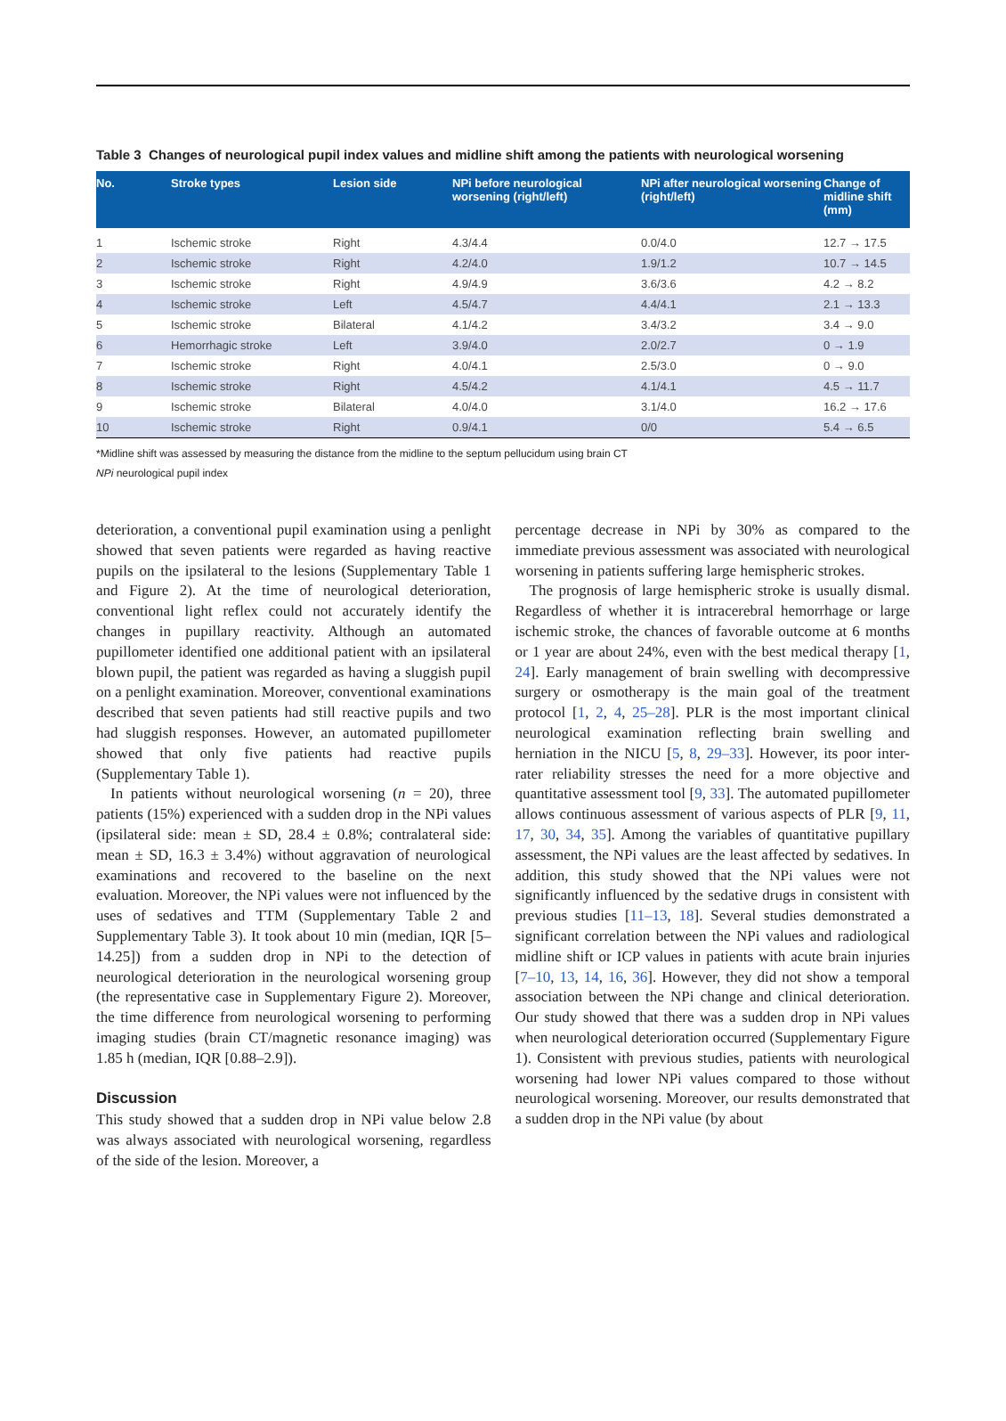Table 3 Changes of neurological pupil index values and midline shift among the patients with neurological worsening
| No. | Stroke types | Lesion side | NPi before neurological worsening (right/left) | NPi after neurological worsening (right/left) | Change of midline shift (mm) |
| --- | --- | --- | --- | --- | --- |
| 1 | Ischemic stroke | Right | 4.3/4.4 | 0.0/4.0 | 12.7 → 17.5 |
| 2 | Ischemic stroke | Right | 4.2/4.0 | 1.9/1.2 | 10.7 → 14.5 |
| 3 | Ischemic stroke | Right | 4.9/4.9 | 3.6/3.6 | 4.2 → 8.2 |
| 4 | Ischemic stroke | Left | 4.5/4.7 | 4.4/4.1 | 2.1 → 13.3 |
| 5 | Ischemic stroke | Bilateral | 4.1/4.2 | 3.4/3.2 | 3.4 → 9.0 |
| 6 | Hemorrhagic stroke | Left | 3.9/4.0 | 2.0/2.7 | 0 → 1.9 |
| 7 | Ischemic stroke | Right | 4.0/4.1 | 2.5/3.0 | 0 → 9.0 |
| 8 | Ischemic stroke | Right | 4.5/4.2 | 4.1/4.1 | 4.5 → 11.7 |
| 9 | Ischemic stroke | Bilateral | 4.0/4.0 | 3.1/4.0 | 16.2 → 17.6 |
| 10 | Ischemic stroke | Right | 0.9/4.1 | 0/0 | 5.4 → 6.5 |
*Midline shift was assessed by measuring the distance from the midline to the septum pellucidum using brain CT
NPi neurological pupil index
deterioration, a conventional pupil examination using a penlight showed that seven patients were regarded as having reactive pupils on the ipsilateral to the lesions (Supplementary Table 1 and Figure 2). At the time of neurological deterioration, conventional light reflex could not accurately identify the changes in pupillary reactivity. Although an automated pupillometer identified one additional patient with an ipsilateral blown pupil, the patient was regarded as having a sluggish pupil on a penlight examination. Moreover, conventional examinations described that seven patients had still reactive pupils and two had sluggish responses. However, an automated pupillometer showed that only five patients had reactive pupils (Supplementary Table 1).
In patients without neurological worsening (n = 20), three patients (15%) experienced with a sudden drop in the NPi values (ipsilateral side: mean ± SD, 28.4 ± 0.8%; contralateral side: mean ± SD, 16.3 ± 3.4%) without aggravation of neurological examinations and recovered to the baseline on the next evaluation. Moreover, the NPi values were not influenced by the uses of sedatives and TTM (Supplementary Table 2 and Supplementary Table 3). It took about 10 min (median, IQR [5–14.25]) from a sudden drop in NPi to the detection of neurological deterioration in the neurological worsening group (the representative case in Supplementary Figure 2). Moreover, the time difference from neurological worsening to performing imaging studies (brain CT/magnetic resonance imaging) was 1.85 h (median, IQR [0.88–2.9]).
Discussion
This study showed that a sudden drop in NPi value below 2.8 was always associated with neurological worsening, regardless of the side of the lesion. Moreover, a
percentage decrease in NPi by 30% as compared to the immediate previous assessment was associated with neurological worsening in patients suffering large hemispheric strokes.
The prognosis of large hemispheric stroke is usually dismal. Regardless of whether it is intracerebral hemorrhage or large ischemic stroke, the chances of favorable outcome at 6 months or 1 year are about 24%, even with the best medical therapy [1, 24]. Early management of brain swelling with decompressive surgery or osmotherapy is the main goal of the treatment protocol [1, 2, 4, 25–28]. PLR is the most important clinical neurological examination reflecting brain swelling and herniation in the NICU [5, 8, 29–33]. However, its poor inter-rater reliability stresses the need for a more objective and quantitative assessment tool [9, 33]. The automated pupillometer allows continuous assessment of various aspects of PLR [9, 11, 17, 30, 34, 35]. Among the variables of quantitative pupillary assessment, the NPi values are the least affected by sedatives. In addition, this study showed that the NPi values were not significantly influenced by the sedative drugs in consistent with previous studies [11–13, 18]. Several studies demonstrated a significant correlation between the NPi values and radiological midline shift or ICP values in patients with acute brain injuries [7–10, 13, 14, 16, 36]. However, they did not show a temporal association between the NPi change and clinical deterioration. Our study showed that there was a sudden drop in NPi values when neurological deterioration occurred (Supplementary Figure 1). Consistent with previous studies, patients with neurological worsening had lower NPi values compared to those without neurological worsening. Moreover, our results demonstrated that a sudden drop in the NPi value (by about